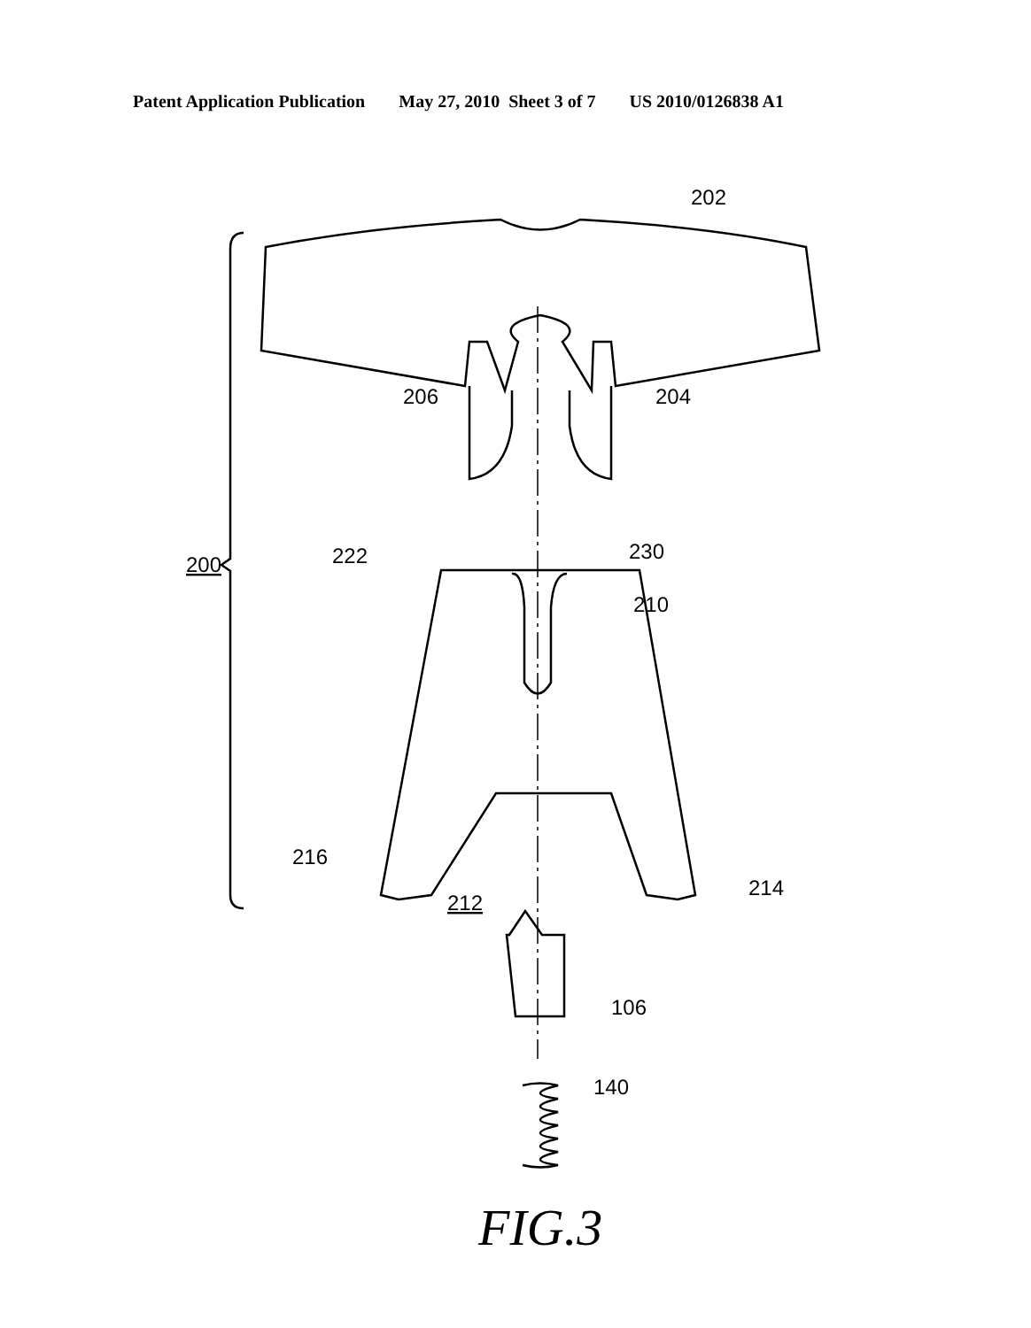Patent Application Publication May 27, 2010 Sheet 3 of 7 US 2010/0126838 A1
202
206
204
200
210
212
106
140
222
230
214
216
FIG.3